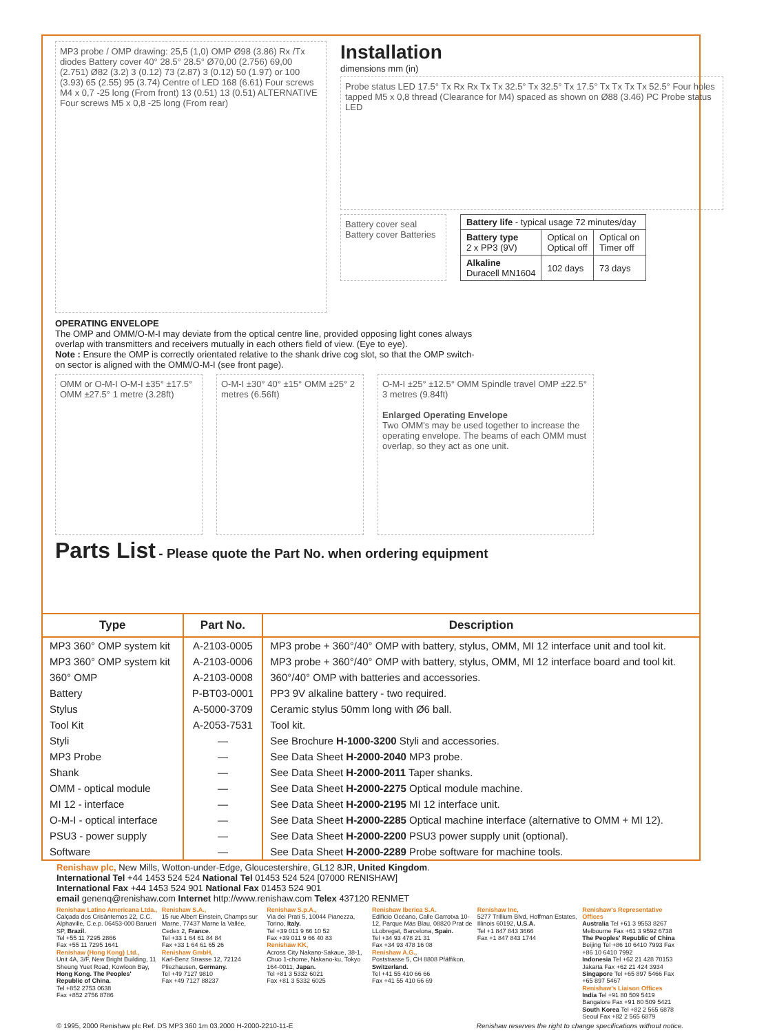MP3 probe / OMP drawing: 25,5 (1,0) OMP Ø98 (3.86) Rx /Tx diodes Battery cover 40° 28.5° 28.5° Ø70,00 (2.756) 69,00 (2.751) Ø82 (3.2) 3 (0.12) 73 (2.87) 3 (0.12) 50 (1.97) or 100 (3.93) 65 (2.55) 95 (3.74) Centre of LED 168 (6.61) Four screws M4 x 0,7 -25 long (From front) 13 (0.51) 13 (0.51) ALTERNATIVE Four screws M5 x 0,8 -25 long (From rear)
Installation
dimensions mm (in)
Probe status LED 17.5° Tx Rx Rx Tx Tx 32.5° Tx 32.5° Tx 17.5° Tx Tx Tx Tx 52.5° Four holes tapped M5 x 0,8 thread (Clearance for M4) spaced as shown on Ø88 (3.46) PC Probe status LED
Battery cover seal Battery cover Batteries
| Battery life - typical usage 72 minutes/day | | |
| Battery type 2 x PP3 (9V) | Optical on Optical off | Optical on Timer off |
| Alkaline Duracell MN1604 | 102 days | 73 days |
OPERATING ENVELOPE
The OMP and OMM/O-M-I may deviate from the optical centre line, provided opposing light cones always overlap with transmitters and receivers mutually in each others field of view. (Eye to eye).
Note : Ensure the OMP is correctly orientated relative to the shank drive cog slot, so that the OMP switch-on sector is aligned with the OMM/O-M-I (see front page).
OMM or O-M-I O-M-I ±35° ±17.5° OMM ±27.5° 1 metre (3.28ft)
O-M-I ±30° 40° ±15° OMM ±25° 2 metres (6.56ft)
O-M-I ±25° ±12.5° OMM Spindle travel OMP ±22.5° 3 metres (9.84ft)
Enlarged Operating Envelope
Two OMM's may be used together to increase the operating envelope. The beams of each OMM must overlap, so they act as one unit.
Parts List - Please quote the Part No. when ordering equipment
| Type | Part No. | Description |
| --- | --- | --- |
| MP3 360° OMP system kit | A-2103-0005 | MP3 probe + 360°/40° OMP with battery, stylus, OMM, MI 12 interface unit and tool kit. |
| MP3 360° OMP system kit | A-2103-0006 | MP3 probe + 360°/40° OMP with battery, stylus, OMM, MI 12 interface board and tool kit. |
| 360° OMP | A-2103-0008 | 360°/40° OMP with batteries and accessories. |
| Battery | P-BT03-0001 | PP3 9V alkaline battery - two required. |
| Stylus | A-5000-3709 | Ceramic stylus 50mm long with Ø6 ball. |
| Tool Kit | A-2053-7531 | Tool kit. |
| Styli | — | See Brochure H-1000-3200 Styli and accessories. |
| MP3 Probe | — | See Data Sheet H-2000-2040 MP3 probe. |
| Shank | — | See Data Sheet H-2000-2011 Taper shanks. |
| OMM - optical module | — | See Data Sheet H-2000-2275 Optical module machine. |
| MI 12 - interface | — | See Data Sheet H-2000-2195 MI 12 interface unit. |
| O-M-I - optical interface | — | See Data Sheet H-2000-2285 Optical machine interface (alternative to OMM + MI 12). |
| PSU3 - power supply | — | See Data Sheet H-2000-2200 PSU3 power supply unit (optional). |
| Software | — | See Data Sheet H-2000-2289 Probe software for machine tools. |
Renishaw plc, New Mills, Wotton-under-Edge, Gloucestershire, GL12 8JR, United Kingdom.
International Tel +44 1453 524 524 National Tel 01453 524 524 [07000 RENISHAW]
International Fax +44 1453 524 901 National Fax 01453 524 901
email genenq@renishaw.com Internet http://www.renishaw.com Telex 437120 RENMET
Renishaw Latino Americana Ltda.,
Calçada dos Crisântemos 22, C.C. Alphaville, C.e.p. 06453-000 Barueri SP, Brazil.
Tel +55 11 7295 2866
Fax +55 11 7295 1641
Renishaw (Hong Kong) Ltd.,
Unit 4A, 3/F, New Bright Building, 11 Sheung Yuet Road, Kowloon Bay, Hong Kong. The Peoples' Republic of China.
Tel +852 2753 0638
Fax +852 2756 8786
Renishaw S.A.,
15 rue Albert Einstein, Champs sur Marne, 77437 Marne la Vallée, Cedex 2, France.
Tel +33 1 64 61 84 84
Fax +33 1 64 61 65 26
Renishaw GmbH,
Karl-Benz Strasse 12, 72124 Pliezhausen, Germany.
Tel +49 7127 9810
Fax +49 7127 88237
Renishaw S.p.A.,
Via dei Prati 5, 10044 Pianezza, Torino, Italy.
Tel +39 011 9 66 10 52
Fax +39 011 9 66 40 83
Renishaw KK,
Across City Nakano-Sakaue, 38-1, Chuo 1-chome, Nakano-ku, Tokyo 164-0011, Japan.
Tel +81 3 5332 6021
Fax +81 3 5332 6025
Renishaw Iberica S.A.
Edificio Océano, Calle Garrotxa 10-12, Parque Más Blau, 08820 Prat de LLobregat, Barcelona, Spain.
Tel +34 93 478 21 31
Fax +34 93 478 16 08
Renishaw A.G.,
Poststrasse 5, CH 8808 Pfäffikon, Switzerland.
Tel +41 55 410 66 66
Fax +41 55 410 66 69
Renishaw Inc,
5277 Trillium Blvd, Hoffman Estates, Illinois 60192, U.S.A.
Tel +1 847 843 3666
Fax +1 847 843 1744
Renishaw's Representative Offices
Australia Tel +61 3 9553 8267
Melbourne Fax +61 3 9592 6738
The Peoples' Republic of China
Beijing Tel +86 10 6410 7993 Fax +86 10 6410 7992
Indonesia Tel +62 21 428 70153
Jakarta Fax +62 21 424 3934
Singapore Tel +65 897 5466 Fax +65 897 5467
Renishaw's Liaison Offices
India Tel +91 80 509 5419
Bangalore Fax +91 80 509 5421
South Korea Tel +82 2 565 6878
Seoul Fax +82 2 565 6879
© 1995, 2000 Renishaw plc Ref. DS MP3 360 1m 03.2000 H-2000-2210-11-E Renishaw reserves the right to change specifications without notice.